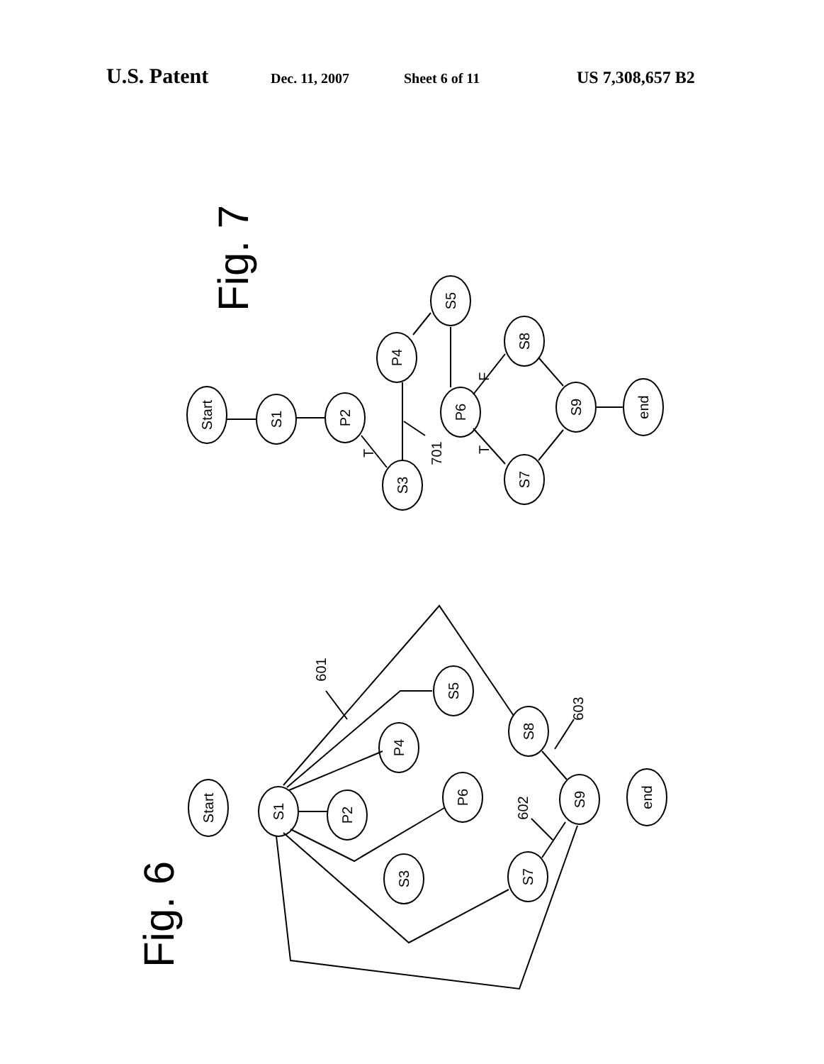U.S. Patent Dec. 11, 2007 Sheet 6 of 11 US 7,308,657 B2
Start
S1
P2
S3
P4
S5
P6
S8
S7
S9
end
T
F
T
701
Fig. 7
Start
S1
P2
P4
S5
P6
S3
S8
S7
S9
end
601
602
603
Fig. 6